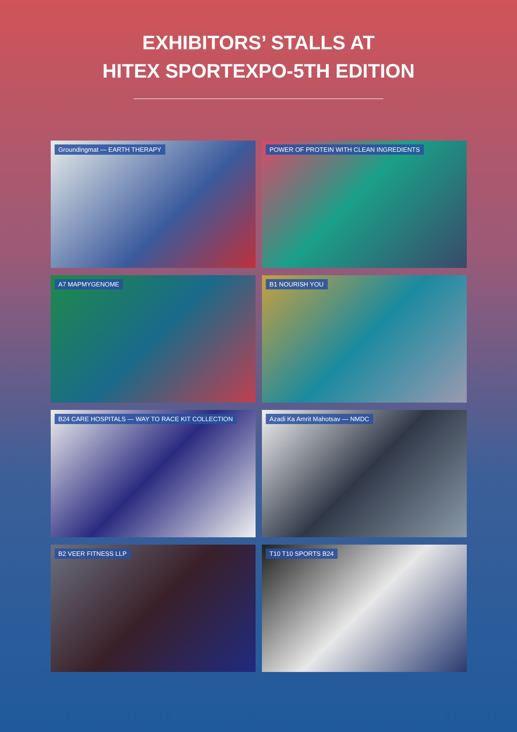EXHIBITORS’ STALLS AT
HITEX SPORTEXPO-5TH EDITION
Groundingmat — EARTH THERAPY
POWER OF PROTEIN WITH CLEAN INGREDIENTS
A7 MAPMYGENOME
B1 NOURISH YOU
B24 CARE HOSPITALS — WAY TO RACE KIT COLLECTION
Azadi Ka Amrit Mahotsav — NMDC
B2 VEER FITNESS LLP
T10 T10 SPORTS B24